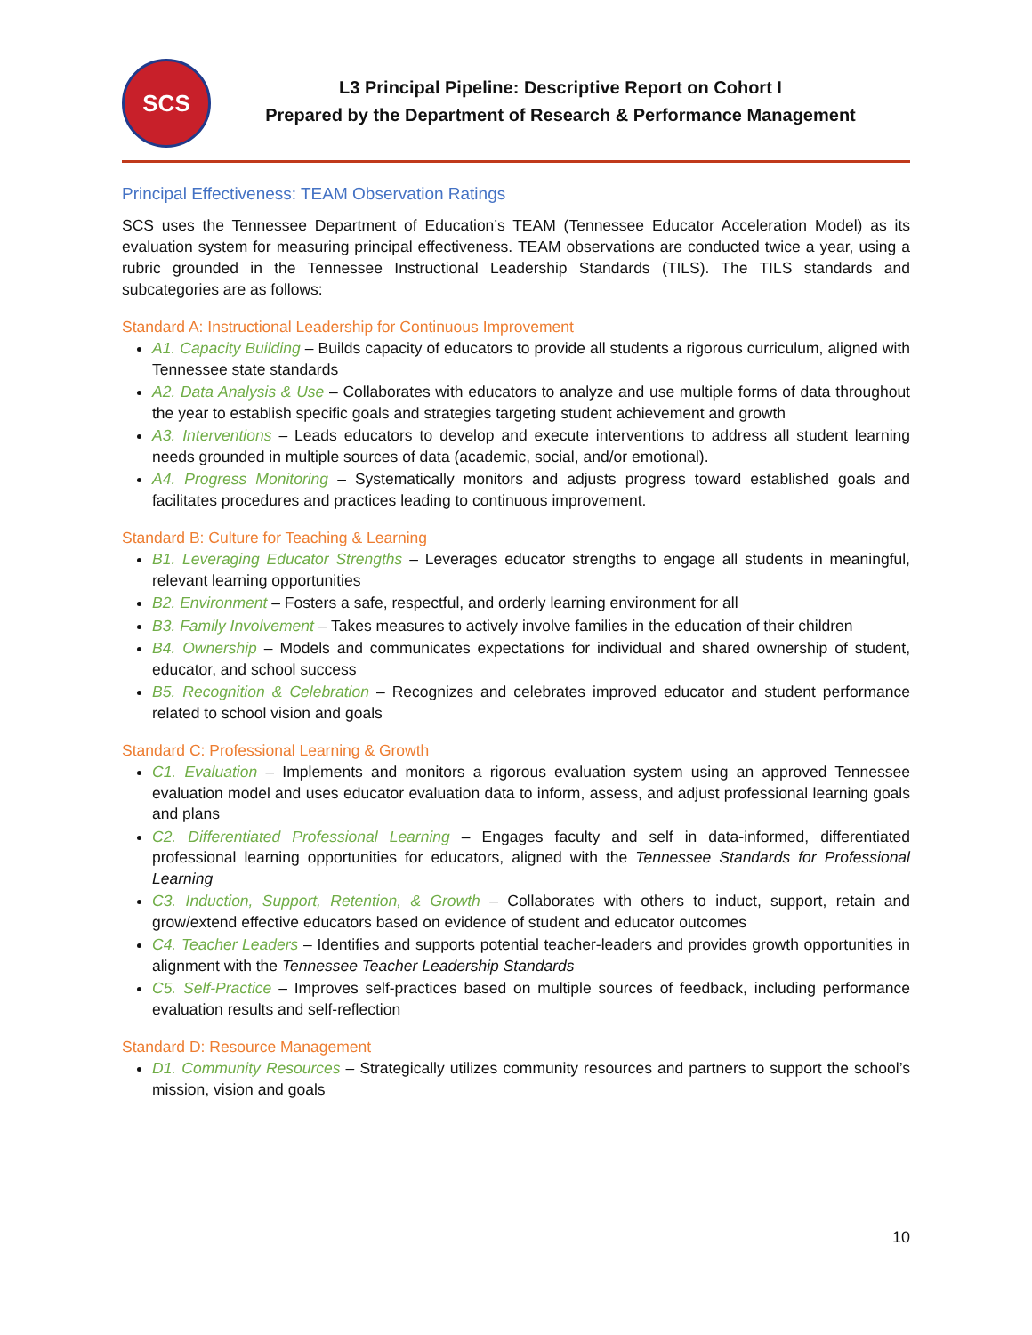SCS
L3 Principal Pipeline: Descriptive Report on Cohort I
Prepared by the Department of Research & Performance Management
Principal Effectiveness: TEAM Observation Ratings
SCS uses the Tennessee Department of Education’s TEAM (Tennessee Educator Acceleration Model) as its evaluation system for measuring principal effectiveness. TEAM observations are conducted twice a year, using a rubric grounded in the Tennessee Instructional Leadership Standards (TILS). The TILS standards and subcategories are as follows:
Standard A: Instructional Leadership for Continuous Improvement
A1. Capacity Building – Builds capacity of educators to provide all students a rigorous curriculum, aligned with Tennessee state standards
A2. Data Analysis & Use – Collaborates with educators to analyze and use multiple forms of data throughout the year to establish specific goals and strategies targeting student achievement and growth
A3. Interventions – Leads educators to develop and execute interventions to address all student learning needs grounded in multiple sources of data (academic, social, and/or emotional).
A4. Progress Monitoring – Systematically monitors and adjusts progress toward established goals and facilitates procedures and practices leading to continuous improvement.
Standard B: Culture for Teaching & Learning
B1. Leveraging Educator Strengths – Leverages educator strengths to engage all students in meaningful, relevant learning opportunities
B2. Environment – Fosters a safe, respectful, and orderly learning environment for all
B3. Family Involvement – Takes measures to actively involve families in the education of their children
B4. Ownership – Models and communicates expectations for individual and shared ownership of student, educator, and school success
B5. Recognition & Celebration – Recognizes and celebrates improved educator and student performance related to school vision and goals
Standard C: Professional Learning & Growth
C1. Evaluation – Implements and monitors a rigorous evaluation system using an approved Tennessee evaluation model and uses educator evaluation data to inform, assess, and adjust professional learning goals and plans
C2. Differentiated Professional Learning – Engages faculty and self in data-informed, differentiated professional learning opportunities for educators, aligned with the Tennessee Standards for Professional Learning
C3. Induction, Support, Retention, & Growth – Collaborates with others to induct, support, retain and grow/extend effective educators based on evidence of student and educator outcomes
C4. Teacher Leaders – Identifies and supports potential teacher-leaders and provides growth opportunities in alignment with the Tennessee Teacher Leadership Standards
C5. Self-Practice – Improves self-practices based on multiple sources of feedback, including performance evaluation results and self-reflection
Standard D: Resource Management
D1. Community Resources – Strategically utilizes community resources and partners to support the school’s mission, vision and goals
10